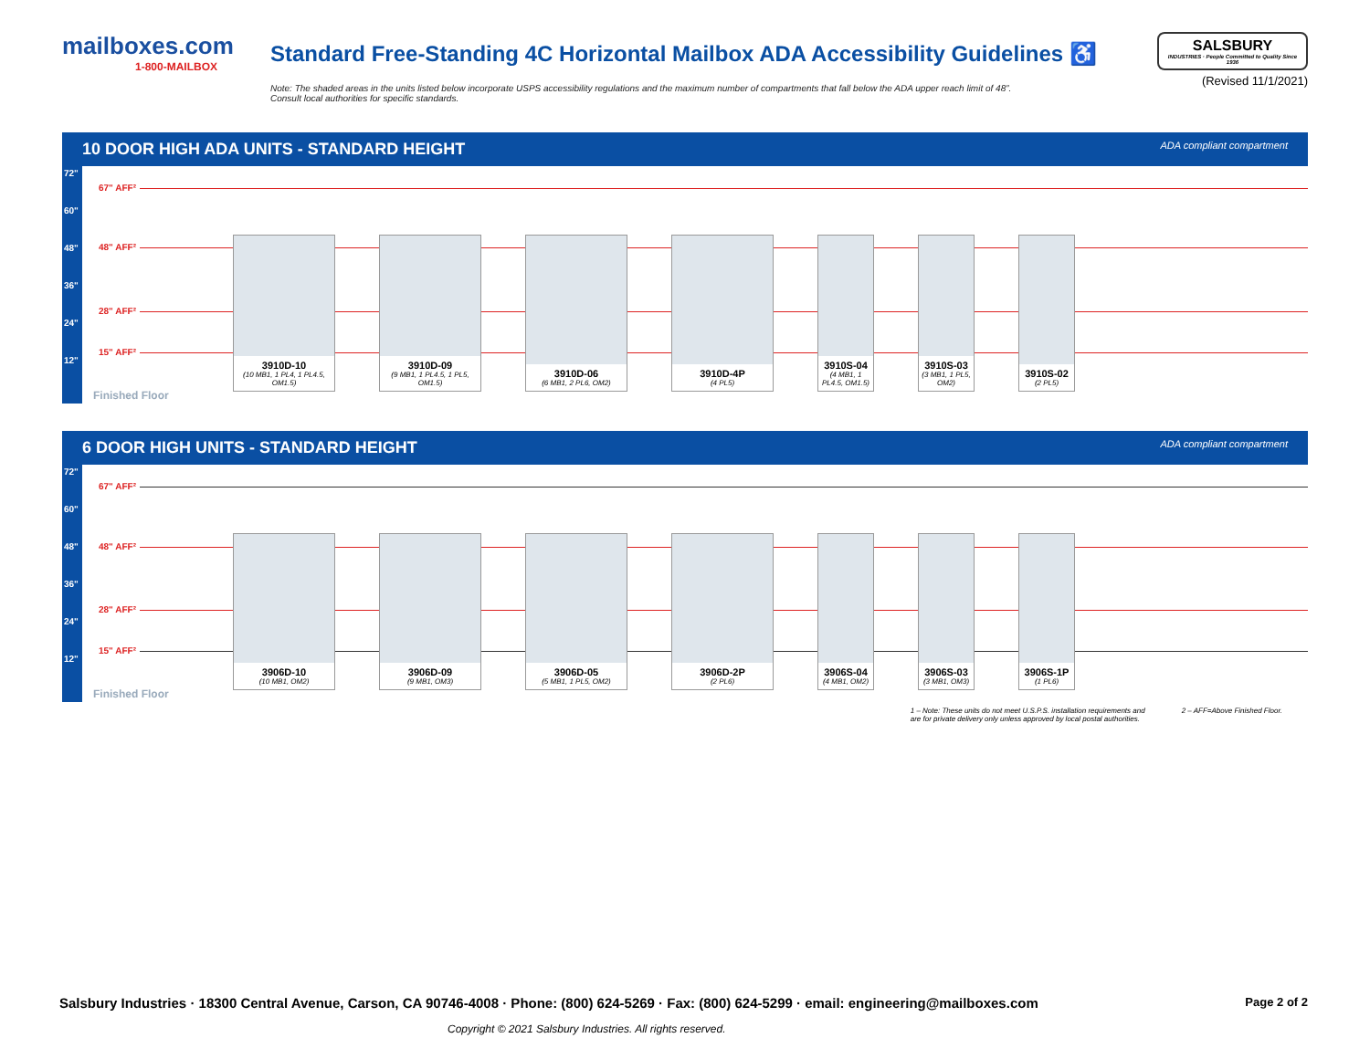mailboxes.com
1-800-MAILBOX
Standard Free-Standing 4C Horizontal Mailbox ADA Accessibility Guidelines ♿
Note: The shaded areas in the units listed below incorporate USPS accessibility regulations and the maximum number of compartments that fall below the ADA upper reach limit of 48”.
Consult local authorities for specific standards.
SALSBURY
INDUSTRIES · People Committed to Quality Since 1936
(Revised 11/1/2021)
10 DOOR HIGH ADA UNITS - STANDARD HEIGHT ADA compliant compartment
72"
60"
48"
36"
24"
12"
67" AFF²
48" AFF²
28" AFF²
15" AFF²
3910D-10
(10 MB1, 1 PL4, 1 PL4.5, OM1.5)
3910D-09
(9 MB1, 1 PL4.5, 1 PL5, OM1.5)
3910D-06
(6 MB1, 2 PL6, OM2)
3910D-4P
(4 PL5)
3910S-04
(4 MB1, 1 PL4.5, OM1.5)
3910S-03
(3 MB1, 1 PL5, OM2)
3910S-02
(2 PL5)
Finished Floor
6 DOOR HIGH UNITS - STANDARD HEIGHT ADA compliant compartment
72"
60"
48"
36"
24"
12"
67" AFF²
48" AFF²
28" AFF²
15" AFF²
3906D-10
(10 MB1, OM2)
3906D-09
(9 MB1, OM3)
3906D-05
(5 MB1, 1 PL5, OM2)
3906D-2P
(2 PL6)
3906S-04
(4 MB1, OM2)
3906S-03
(3 MB1, OM3)
3906S-1P
(1 PL6)
Finished Floor
1 – Note: These units do not meet U.S.P.S. installation requirements and
are for private delivery only unless approved by local postal authorities. 2 – AFF=Above Finished Floor.
Salsbury Industries · 18300 Central Avenue, Carson, CA 90746-4008 · Phone: (800) 624-5269 · Fax: (800) 624-5299 · email: engineering@mailboxes.com Page 2 of 2
Copyright © 2021 Salsbury Industries. All rights reserved.